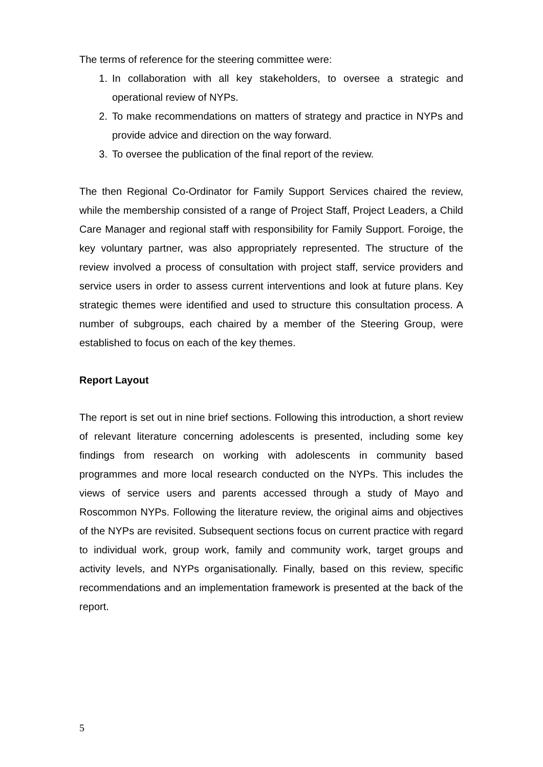The terms of reference for the steering committee were:
1. In collaboration with all key stakeholders, to oversee a strategic and operational review of NYPs.
2. To make recommendations on matters of strategy and practice in NYPs and provide advice and direction on the way forward.
3. To oversee the publication of the final report of the review.
The then Regional Co-Ordinator for Family Support Services chaired the review, while the membership consisted of a range of Project Staff, Project Leaders, a Child Care Manager and regional staff with responsibility for Family Support. Foroige, the key voluntary partner, was also appropriately represented. The structure of the review involved a process of consultation with project staff, service providers and service users in order to assess current interventions and look at future plans. Key strategic themes were identified and used to structure this consultation process. A number of subgroups, each chaired by a member of the Steering Group, were established to focus on each of the key themes.
Report Layout
The report is set out in nine brief sections. Following this introduction, a short review of relevant literature concerning adolescents is presented, including some key findings from research on working with adolescents in community based programmes and more local research conducted on the NYPs. This includes the views of service users and parents accessed through a study of Mayo and Roscommon NYPs. Following the literature review, the original aims and objectives of the NYPs are revisited. Subsequent sections focus on current practice with regard to individual work, group work, family and community work, target groups and activity levels, and NYPs organisationally. Finally, based on this review, specific recommendations and an implementation framework is presented at the back of the report.
5